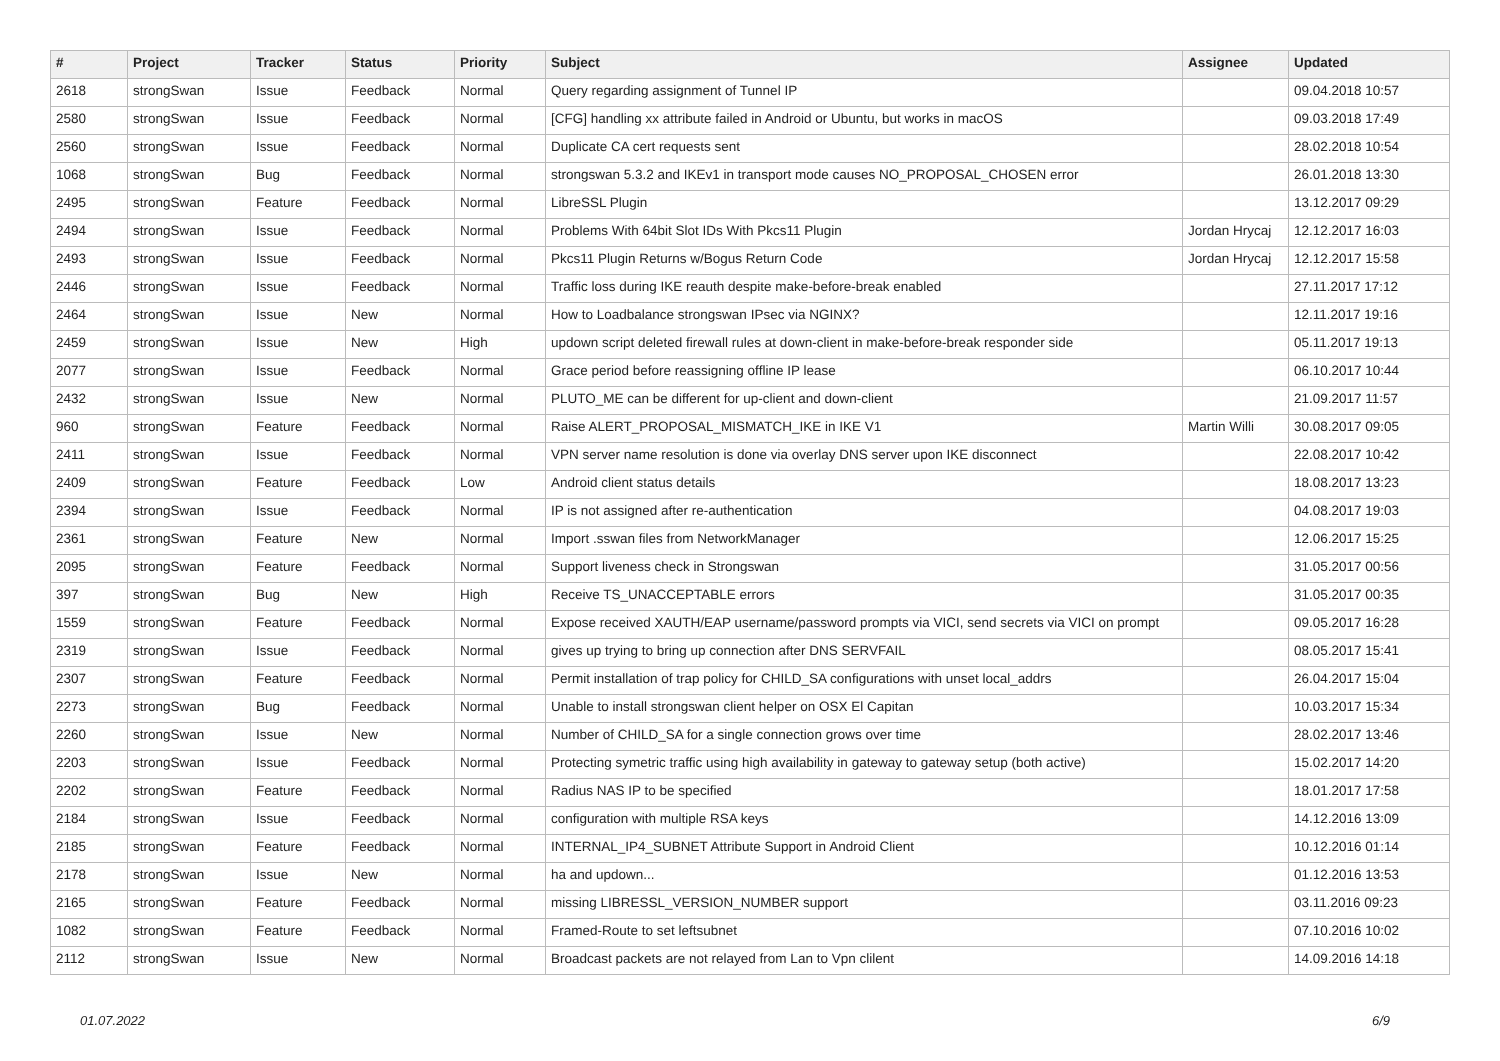| # | Project | Tracker | Status | Priority | Subject | Assignee | Updated |
| --- | --- | --- | --- | --- | --- | --- | --- |
| 2618 | strongSwan | Issue | Feedback | Normal | Query regarding assignment of Tunnel IP | | 09.04.2018 10:57 |
| 2580 | strongSwan | Issue | Feedback | Normal | [CFG] handling xx attribute failed in Android or Ubuntu, but works in macOS | | 09.03.2018 17:49 |
| 2560 | strongSwan | Issue | Feedback | Normal | Duplicate CA cert requests sent | | 28.02.2018 10:54 |
| 1068 | strongSwan | Bug | Feedback | Normal | strongswan 5.3.2 and IKEv1 in transport mode causes NO_PROPOSAL_CHOSEN error | | 26.01.2018 13:30 |
| 2495 | strongSwan | Feature | Feedback | Normal | LibreSSL Plugin | | 13.12.2017 09:29 |
| 2494 | strongSwan | Issue | Feedback | Normal | Problems With 64bit Slot IDs With Pkcs11 Plugin | Jordan Hrycaj | 12.12.2017 16:03 |
| 2493 | strongSwan | Issue | Feedback | Normal | Pkcs11 Plugin Returns w/Bogus Return Code | Jordan Hrycaj | 12.12.2017 15:58 |
| 2446 | strongSwan | Issue | Feedback | Normal | Traffic loss during IKE reauth despite make-before-break enabled | | 27.11.2017 17:12 |
| 2464 | strongSwan | Issue | New | Normal | How to Loadbalance strongswan IPsec via NGINX? | | 12.11.2017 19:16 |
| 2459 | strongSwan | Issue | New | High | updown script deleted firewall rules at down-client in make-before-break responder side | | 05.11.2017 19:13 |
| 2077 | strongSwan | Issue | Feedback | Normal | Grace period before reassigning offline IP lease | | 06.10.2017 10:44 |
| 2432 | strongSwan | Issue | New | Normal | PLUTO_ME can be different for up-client and down-client | | 21.09.2017 11:57 |
| 960 | strongSwan | Feature | Feedback | Normal | Raise ALERT_PROPOSAL_MISMATCH_IKE in IKE V1 | Martin Willi | 30.08.2017 09:05 |
| 2411 | strongSwan | Issue | Feedback | Normal | VPN server name resolution is done via overlay DNS server upon IKE disconnect | | 22.08.2017 10:42 |
| 2409 | strongSwan | Feature | Feedback | Low | Android client status details | | 18.08.2017 13:23 |
| 2394 | strongSwan | Issue | Feedback | Normal | IP is not assigned after re-authentication | | 04.08.2017 19:03 |
| 2361 | strongSwan | Feature | New | Normal | Import .sswan files from NetworkManager | | 12.06.2017 15:25 |
| 2095 | strongSwan | Feature | Feedback | Normal | Support liveness check in Strongswan | | 31.05.2017 00:56 |
| 397 | strongSwan | Bug | New | High | Receive TS_UNACCEPTABLE errors | | 31.05.2017 00:35 |
| 1559 | strongSwan | Feature | Feedback | Normal | Expose received XAUTH/EAP username/password prompts via VICI, send secrets via VICI on prompt | | 09.05.2017 16:28 |
| 2319 | strongSwan | Issue | Feedback | Normal | gives up trying to bring up connection after DNS SERVFAIL | | 08.05.2017 15:41 |
| 2307 | strongSwan | Feature | Feedback | Normal | Permit installation of trap policy for CHILD_SA configurations with unset local_addrs | | 26.04.2017 15:04 |
| 2273 | strongSwan | Bug | Feedback | Normal | Unable to install strongswan client helper on OSX El Capitan | | 10.03.2017 15:34 |
| 2260 | strongSwan | Issue | New | Normal | Number of CHILD_SA for a single connection grows over time | | 28.02.2017 13:46 |
| 2203 | strongSwan | Issue | Feedback | Normal | Protecting symetric traffic using high availability in gateway to gateway setup (both active) | | 15.02.2017 14:20 |
| 2202 | strongSwan | Feature | Feedback | Normal | Radius NAS IP to be specified | | 18.01.2017 17:58 |
| 2184 | strongSwan | Issue | Feedback | Normal | configuration with multiple RSA keys | | 14.12.2016 13:09 |
| 2185 | strongSwan | Feature | Feedback | Normal | INTERNAL_IP4_SUBNET Attribute Support in Android Client | | 10.12.2016 01:14 |
| 2178 | strongSwan | Issue | New | Normal | ha and updown... | | 01.12.2016 13:53 |
| 2165 | strongSwan | Feature | Feedback | Normal | missing LIBRESSL_VERSION_NUMBER support | | 03.11.2016 09:23 |
| 1082 | strongSwan | Feature | Feedback | Normal | Framed-Route to set leftsubnet | | 07.10.2016 10:02 |
| 2112 | strongSwan | Issue | New | Normal | Broadcast packets are not relayed from Lan to Vpn clilent | | 14.09.2016 14:18 |
01.07.2022 6/9